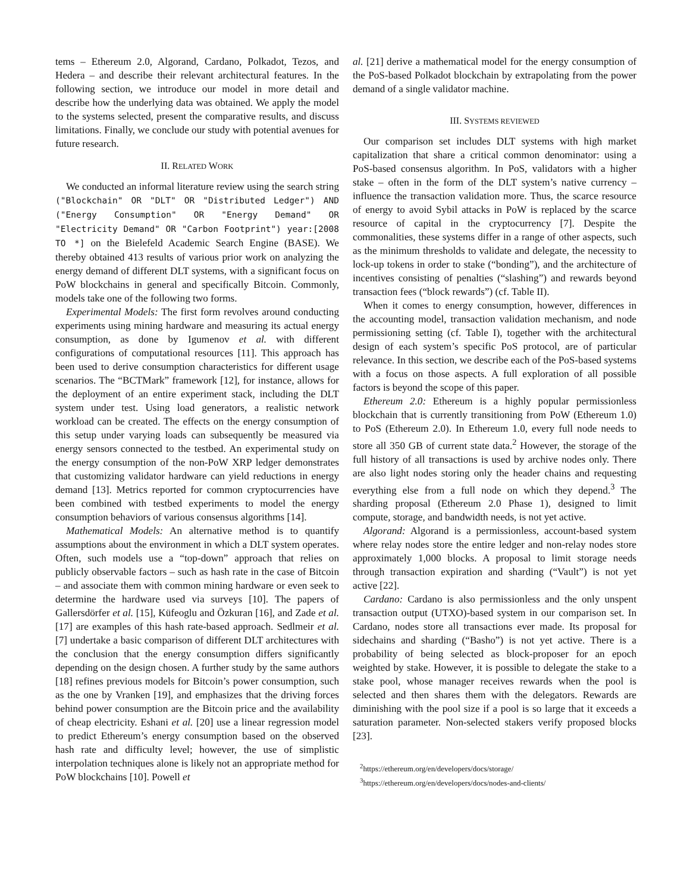tems – Ethereum 2.0, Algorand, Cardano, Polkadot, Tezos, and Hedera – and describe their relevant architectural features. In the following section, we introduce our model in more detail and describe how the underlying data was obtained. We apply the model to the systems selected, present the comparative results, and discuss limitations. Finally, we conclude our study with potential avenues for future research.
II. RELATED WORK
We conducted an informal literature review using the search string ("Blockchain" OR "DLT" OR "Distributed Ledger") AND ("Energy Consumption" OR "Energy Demand" OR "Electricity Demand" OR "Carbon Footprint") year:[2008 TO *] on the Bielefeld Academic Search Engine (BASE). We thereby obtained 413 results of various prior work on analyzing the energy demand of different DLT systems, with a significant focus on PoW blockchains in general and specifically Bitcoin. Commonly, models take one of the following two forms.
Experimental Models: The first form revolves around conducting experiments using mining hardware and measuring its actual energy consumption, as done by Igumenov et al. with different configurations of computational resources [11]. This approach has been used to derive consumption characteristics for different usage scenarios. The “BCTMark” framework [12], for instance, allows for the deployment of an entire experiment stack, including the DLT system under test. Using load generators, a realistic network workload can be created. The effects on the energy consumption of this setup under varying loads can subsequently be measured via energy sensors connected to the testbed. An experimental study on the energy consumption of the non-PoW XRP ledger demonstrates that customizing validator hardware can yield reductions in energy demand [13]. Metrics reported for common cryptocurrencies have been combined with testbed experiments to model the energy consumption behaviors of various consensus algorithms [14].
Mathematical Models: An alternative method is to quantify assumptions about the environment in which a DLT system operates. Often, such models use a “top-down” approach that relies on publicly observable factors – such as hash rate in the case of Bitcoin – and associate them with common mining hardware or even seek to determine the hardware used via surveys [10]. The papers of Gallersdörfer et al. [15], Küfeoglu and Özkuran [16], and Zade et al. [17] are examples of this hash rate-based approach. Sedlmeir et al. [7] undertake a basic comparison of different DLT architectures with the conclusion that the energy consumption differs significantly depending on the design chosen. A further study by the same authors [18] refines previous models for Bitcoin’s power consumption, such as the one by Vranken [19], and emphasizes that the driving forces behind power consumption are the Bitcoin price and the availability of cheap electricity. Eshani et al. [20] use a linear regression model to predict Ethereum’s energy consumption based on the observed hash rate and difficulty level; however, the use of simplistic interpolation techniques alone is likely not an appropriate method for PoW blockchains [10]. Powell et
al. [21] derive a mathematical model for the energy consumption of the PoS-based Polkadot blockchain by extrapolating from the power demand of a single validator machine.
III. SYSTEMS REVIEWED
Our comparison set includes DLT systems with high market capitalization that share a critical common denominator: using a PoS-based consensus algorithm. In PoS, validators with a higher stake – often in the form of the DLT system’s native currency – influence the transaction validation more. Thus, the scarce resource of energy to avoid Sybil attacks in PoW is replaced by the scarce resource of capital in the cryptocurrency [7]. Despite the commonalities, these systems differ in a range of other aspects, such as the minimum thresholds to validate and delegate, the necessity to lock-up tokens in order to stake (“bonding”), and the architecture of incentives consisting of penalties (“slashing”) and rewards beyond transaction fees (“block rewards”) (cf. Table II).
When it comes to energy consumption, however, differences in the accounting model, transaction validation mechanism, and node permissioning setting (cf. Table I), together with the architectural design of each system’s specific PoS protocol, are of particular relevance. In this section, we describe each of the PoS-based systems with a focus on those aspects. A full exploration of all possible factors is beyond the scope of this paper.
Ethereum 2.0: Ethereum is a highly popular permissionless blockchain that is currently transitioning from PoW (Ethereum 1.0) to PoS (Ethereum 2.0). In Ethereum 1.0, every full node needs to store all 350 GB of current state data.<sup>2</sup> However, the storage of the full history of all transactions is used by archive nodes only. There are also light nodes storing only the header chains and requesting everything else from a full node on which they depend.<sup>3</sup> The sharding proposal (Ethereum 2.0 Phase 1), designed to limit compute, storage, and bandwidth needs, is not yet active.
Algorand: Algorand is a permissionless, account-based system where relay nodes store the entire ledger and non-relay nodes store approximately 1,000 blocks. A proposal to limit storage needs through transaction expiration and sharding (“Vault”) is not yet active [22].
Cardano: Cardano is also permissionless and the only unspent transaction output (UTXO)-based system in our comparison set. In Cardano, nodes store all transactions ever made. Its proposal for sidechains and sharding (“Basho”) is not yet active. There is a probability of being selected as block-proposer for an epoch weighted by stake. However, it is possible to delegate the stake to a stake pool, whose manager receives rewards when the pool is selected and then shares them with the delegators. Rewards are diminishing with the pool size if a pool is so large that it exceeds a saturation parameter. Non-selected stakers verify proposed blocks [23].
<sup>2</sup> https://ethereum.org/en/developers/docs/storage/
<sup>3</sup> https://ethereum.org/en/developers/docs/nodes-and-clients/